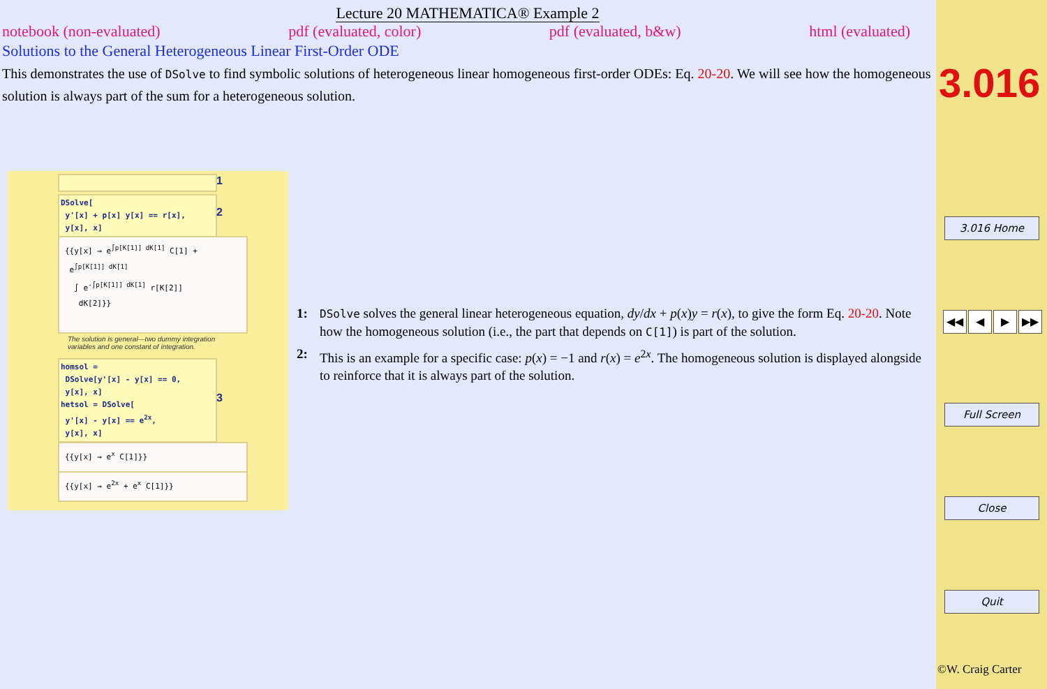Lecture 20 MATHEMATICA® Example 2
notebook (non-evaluated) pdf (evaluated, color) pdf (evaluated, b&w) html (evaluated)
Solutions to the General Heterogeneous Linear First-Order ODE
This demonstrates the use of DSolve to find symbolic solutions of heterogeneous linear homogeneous first-order ODEs: Eq. 20-20. We will see how the homogeneous solution is always part of the sum for a heterogeneous solution.
1
DSolve[
y'[x] + p[x] y[x] == r[x],
y[x], x]
2
{{y[x] → e<sup>∫p[K[1]] dK[1]</sup> C[1] +
e<sup>∫p[K[1]] dK[1]</sup>
∫ e<sup>-∫p[K[1]] dK[1]</sup> r[K[2]]
dK[2]}}
The solution is general—two dummy integration variables and one constant of integration.
homsol =
DSolve[y'[x] - y[x] == 0,
y[x], x]
hetsol = DSolve[
y'[x] - y[x] == e<sup>2x</sup>,
y[x], x]
3
{{y[x] → e<sup>x</sup> C[1]}}
{{y[x] → e<sup>2x</sup> + e<sup>x</sup> C[1]}}
1: DSolve solves the general linear heterogeneous equation, dy/dx + p(x)y = r(x), to give the form Eq. 20-20. Note how the homogeneous solution (i.e., the part that depends on C[1]) is part of the solution.
2: This is an example for a specific case: p(x) = −1 and r(x) = e<sup>2x</sup>. The homogeneous solution is displayed alongside to reinforce that it is always part of the solution.
3.016
3.016 Home
◀◀ ◀ ▶ ▶▶
Full Screen
Close
Quit
©W. Craig Carter